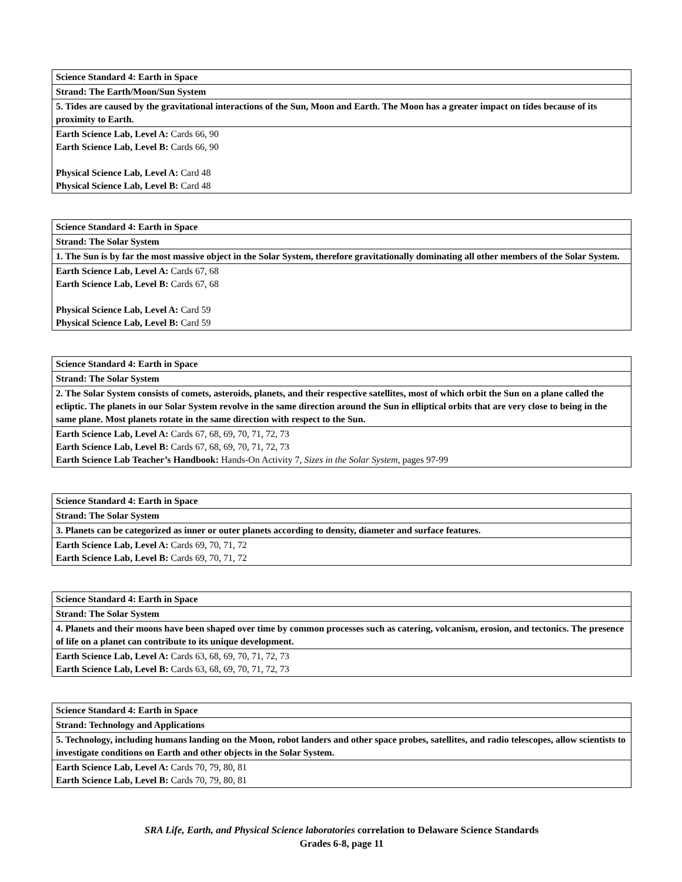| Science Standard 4: Earth in Space |
| Strand: The Earth/Moon/Sun System |
| 5. Tides are caused by the gravitational interactions of the Sun, Moon and Earth. The Moon has a greater impact on tides because of its proximity to Earth. |
| Earth Science Lab, Level A: Cards 66, 90 Earth Science Lab, Level B: Cards 66, 90 Physical Science Lab, Level A: Card 48 Physical Science Lab, Level B: Card 48 |
| Science Standard 4: Earth in Space |
| Strand: The Solar System |
| 1. The Sun is by far the most massive object in the Solar System, therefore gravitationally dominating all other members of the Solar System. |
| Earth Science Lab, Level A: Cards 67, 68 Earth Science Lab, Level B: Cards 67, 68 Physical Science Lab, Level A: Card 59 Physical Science Lab, Level B: Card 59 |
| Science Standard 4: Earth in Space |
| Strand: The Solar System |
| 2. The Solar System consists of comets, asteroids, planets, and their respective satellites, most of which orbit the Sun on a plane called the ecliptic. The planets in our Solar System revolve in the same direction around the Sun in elliptical orbits that are very close to being in the same plane. Most planets rotate in the same direction with respect to the Sun. |
| Earth Science Lab, Level A: Cards 67, 68, 69, 70, 71, 72, 73 Earth Science Lab, Level B: Cards 67, 68, 69, 70, 71, 72, 73 Earth Science Lab Teacher’s Handbook: Hands-On Activity 7, Sizes in the Solar System, pages 97-99 |
| Science Standard 4: Earth in Space |
| Strand: The Solar System |
| 3. Planets can be categorized as inner or outer planets according to density, diameter and surface features. |
| Earth Science Lab, Level A: Cards 69, 70, 71, 72 Earth Science Lab, Level B: Cards 69, 70, 71, 72 |
| Science Standard 4: Earth in Space |
| Strand: The Solar System |
| 4. Planets and their moons have been shaped over time by common processes such as catering, volcanism, erosion, and tectonics. The presence of life on a planet can contribute to its unique development. |
| Earth Science Lab, Level A: Cards 63, 68, 69, 70, 71, 72, 73 Earth Science Lab, Level B: Cards 63, 68, 69, 70, 71, 72, 73 |
| Science Standard 4: Earth in Space |
| Strand: Technology and Applications |
| 5. Technology, including humans landing on the Moon, robot landers and other space probes, satellites, and radio telescopes, allow scientists to investigate conditions on Earth and other objects in the Solar System. |
| Earth Science Lab, Level A: Cards 70, 79, 80, 81 Earth Science Lab, Level B: Cards 70, 79, 80, 81 |
SRA Life, Earth, and Physical Science laboratories correlation to Delaware Science Standards
Grades 6-8, page 11